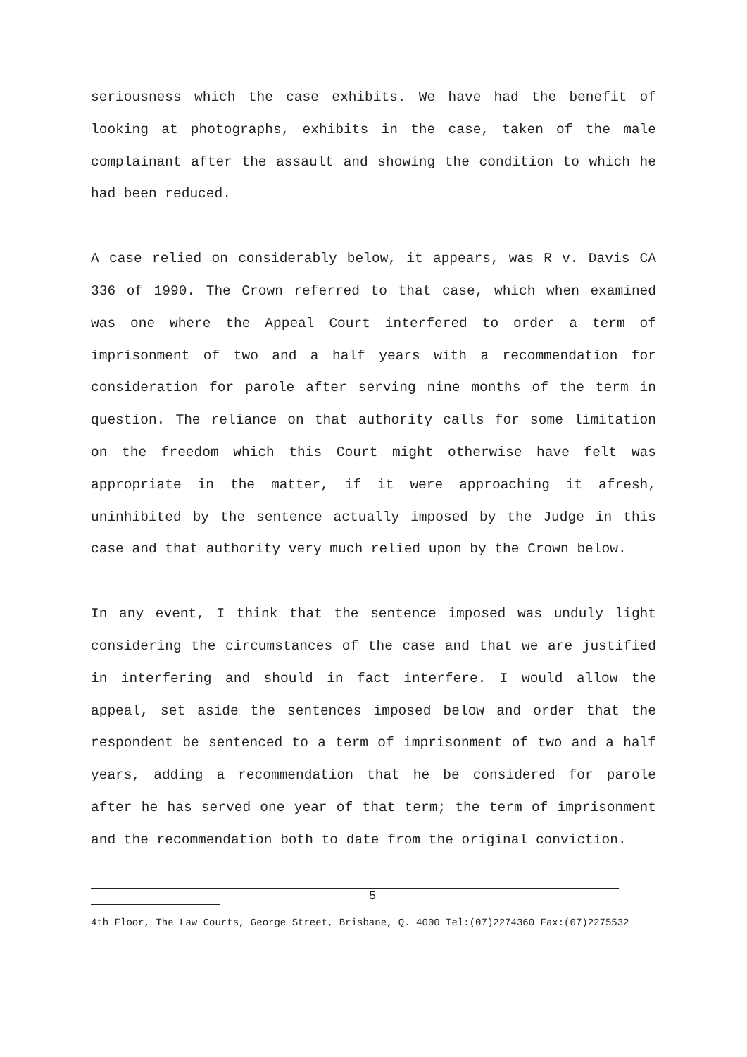seriousness which the case exhibits. We have had the benefit of looking at photographs, exhibits in the case, taken of the male complainant after the assault and showing the condition to which he had been reduced.
A case relied on considerably below, it appears, was R v. Davis CA 336 of 1990. The Crown referred to that case, which when examined was one where the Appeal Court interfered to order a term of imprisonment of two and a half years with a recommendation for consideration for parole after serving nine months of the term in question. The reliance on that authority calls for some limitation on the freedom which this Court might otherwise have felt was appropriate in the matter, if it were approaching it afresh, uninhibited by the sentence actually imposed by the Judge in this case and that authority very much relied upon by the Crown below.
In any event, I think that the sentence imposed was unduly light considering the circumstances of the case and that we are justified in interfering and should in fact interfere. I would allow the appeal, set aside the sentences imposed below and order that the respondent be sentenced to a term of imprisonment of two and a half years, adding a recommendation that he be considered for parole after he has served one year of that term; the term of imprisonment and the recommendation both to date from the original conviction.
5
4th Floor, The Law Courts, George Street, Brisbane, Q. 4000 Tel:(07)2274360 Fax:(07)2275532